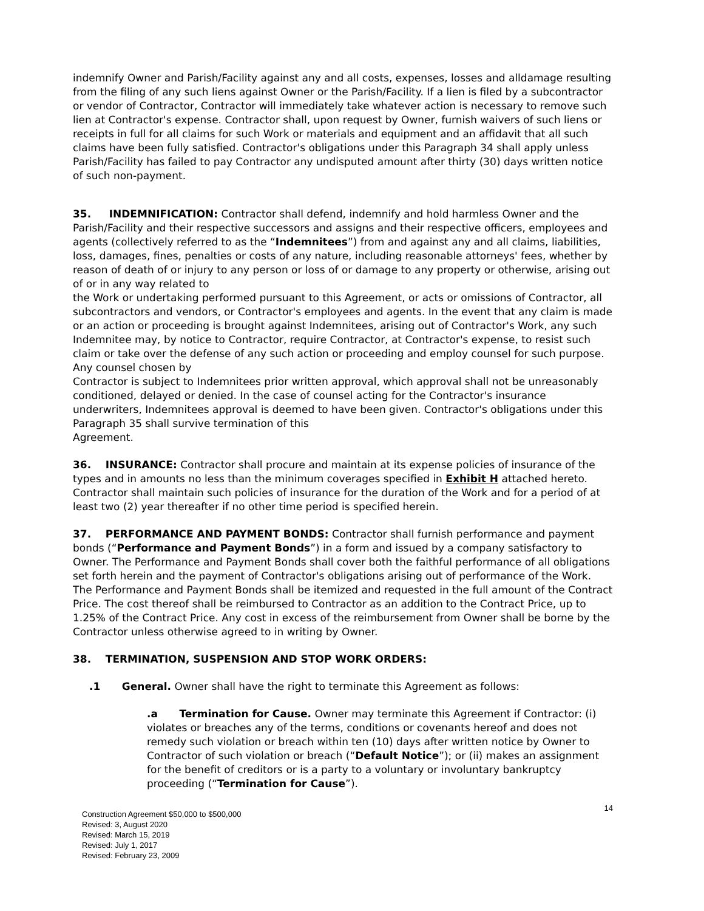indemnify Owner and Parish/Facility against any and all costs, expenses, losses and alldamage resulting from the filing of any such liens against Owner or the Parish/Facility. If a lien is filed by a subcontractor or vendor of Contractor, Contractor will immediately take whatever action is necessary to remove such lien at Contractor's expense. Contractor shall, upon request by Owner, furnish waivers of such liens or receipts in full for all claims for such Work or materials and equipment and an affidavit that all such claims have been fully satisfied. Contractor's obligations under this Paragraph 34 shall apply unless Parish/Facility has failed to pay Contractor any undisputed amount after thirty (30) days written notice of such non-payment.
35. INDEMNIFICATION: Contractor shall defend, indemnify and hold harmless Owner and the Parish/Facility and their respective successors and assigns and their respective officers, employees and agents (collectively referred to as the “Indemnitees”) from and against any and all claims, liabilities, loss, damages, fines, penalties or costs of any nature, including reasonable attorneys' fees, whether by reason of death of or injury to any person or loss of or damage to any property or otherwise, arising out of or in any way related to
the Work or undertaking performed pursuant to this Agreement, or acts or omissions of Contractor, all subcontractors and vendors, or Contractor's employees and agents. In the event that any claim is made or an action or proceeding is brought against Indemnitees, arising out of Contractor's Work, any such Indemnitee may, by notice to Contractor, require Contractor, at Contractor's expense, to resist such claim or take over the defense of any such action or proceeding and employ counsel for such purpose. Any counsel chosen by
Contractor is subject to Indemnitees prior written approval, which approval shall not be unreasonably conditioned, delayed or denied. In the case of counsel acting for the Contractor's insurance underwriters, Indemnitees approval is deemed to have been given. Contractor's obligations under this Paragraph 35 shall survive termination of this
Agreement.
36. INSURANCE: Contractor shall procure and maintain at its expense policies of insurance of the types and in amounts no less than the minimum coverages specified in Exhibit H attached hereto. Contractor shall maintain such policies of insurance for the duration of the Work and for a period of at least two (2) year thereafter if no other time period is specified herein.
37. PERFORMANCE AND PAYMENT BONDS: Contractor shall furnish performance and payment bonds (“Performance and Payment Bonds”) in a form and issued by a company satisfactory to Owner. The Performance and Payment Bonds shall cover both the faithful performance of all obligations set forth herein and the payment of Contractor's obligations arising out of performance of the Work. The Performance and Payment Bonds shall be itemized and requested in the full amount of the Contract Price. The cost thereof shall be reimbursed to Contractor as an addition to the Contract Price, up to 1.25% of the Contract Price. Any cost in excess of the reimbursement from Owner shall be borne by the
Contractor unless otherwise agreed to in writing by Owner.
38. TERMINATION, SUSPENSION AND STOP WORK ORDERS:
.1 General. Owner shall have the right to terminate this Agreement as follows:
.a Termination for Cause. Owner may terminate this Agreement if Contractor: (i) violates or breaches any of the terms, conditions or covenants hereof and does not remedy such violation or breach within ten (10) days after written notice by Owner to Contractor of such violation or breach (“Default Notice”); or (ii) makes an assignment for the benefit of creditors or is a party to a voluntary or involuntary bankruptcy proceeding (“Termination for Cause”).
Construction Agreement $50,000 to $500,000
Revised: 3, August 2020
Revised: March 15, 2019
Revised: July 1, 2017
Revised: February 23, 2009
14